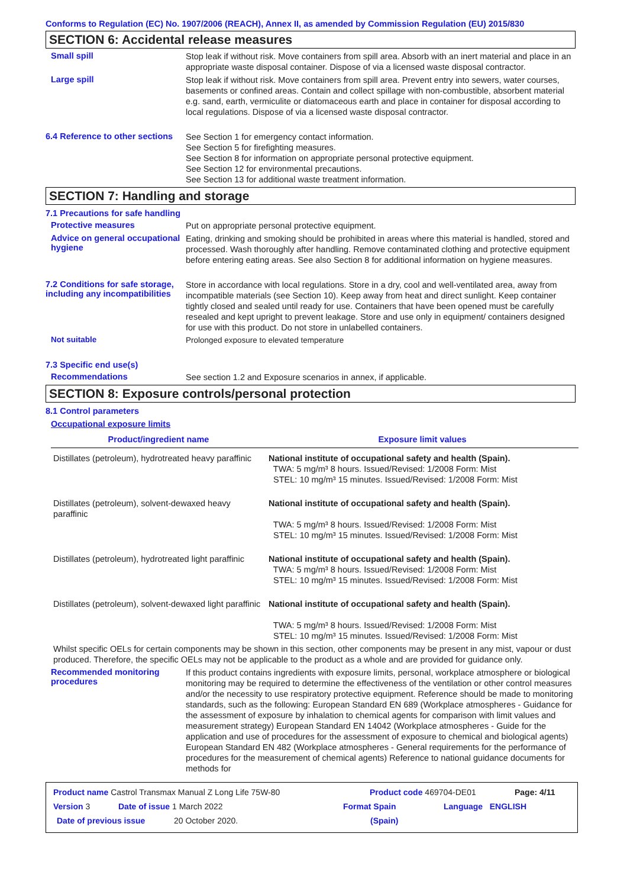Conforms to Regulation (EC) No. 1907/2006 (REACH), Annex II, as amended by Commission Regulation (EU) 2015/830
SECTION 6: Accidental release measures
Small spill
Stop leak if without risk. Move containers from spill area. Absorb with an inert material and place in an appropriate waste disposal container. Dispose of via a licensed waste disposal contractor.
Large spill
Stop leak if without risk. Move containers from spill area. Prevent entry into sewers, water courses, basements or confined areas. Contain and collect spillage with non-combustible, absorbent material e.g. sand, earth, vermiculite or diatomaceous earth and place in container for disposal according to local regulations. Dispose of via a licensed waste disposal contractor.
6.4 Reference to other sections
See Section 1 for emergency contact information.
See Section 5 for firefighting measures.
See Section 8 for information on appropriate personal protective equipment.
See Section 12 for environmental precautions.
See Section 13 for additional waste treatment information.
SECTION 7: Handling and storage
7.1 Precautions for safe handling
Protective measures
Put on appropriate personal protective equipment.
Advice on general occupational hygiene
Eating, drinking and smoking should be prohibited in areas where this material is handled, stored and processed. Wash thoroughly after handling. Remove contaminated clothing and protective equipment before entering eating areas. See also Section 8 for additional information on hygiene measures.
7.2 Conditions for safe storage, including any incompatibilities
Store in accordance with local regulations. Store in a dry, cool and well-ventilated area, away from incompatible materials (see Section 10). Keep away from heat and direct sunlight. Keep container tightly closed and sealed until ready for use. Containers that have been opened must be carefully resealed and kept upright to prevent leakage. Store and use only in equipment/ containers designed for use with this product. Do not store in unlabelled containers.
Not suitable
Prolonged exposure to elevated temperature
7.3 Specific end use(s)
Recommendations
See section 1.2 and Exposure scenarios in annex, if applicable.
SECTION 8: Exposure controls/personal protection
8.1 Control parameters
Occupational exposure limits
| Product/ingredient name | Exposure limit values |
| --- | --- |
| Distillates (petroleum), hydrotreated heavy paraffinic | National institute of occupational safety and health (Spain). TWA: 5 mg/m³ 8 hours. Issued/Revised: 1/2008 Form: Mist STEL: 10 mg/m³ 15 minutes. Issued/Revised: 1/2008 Form: Mist |
| Distillates (petroleum), solvent-dewaxed heavy paraffinic | National institute of occupational safety and health (Spain). TWA: 5 mg/m³ 8 hours. Issued/Revised: 1/2008 Form: Mist STEL: 10 mg/m³ 15 minutes. Issued/Revised: 1/2008 Form: Mist |
| Distillates (petroleum), hydrotreated light paraffinic | National institute of occupational safety and health (Spain). TWA: 5 mg/m³ 8 hours. Issued/Revised: 1/2008 Form: Mist STEL: 10 mg/m³ 15 minutes. Issued/Revised: 1/2008 Form: Mist |
| Distillates (petroleum), solvent-dewaxed light paraffinic | National institute of occupational safety and health (Spain). TWA: 5 mg/m³ 8 hours. Issued/Revised: 1/2008 Form: Mist STEL: 10 mg/m³ 15 minutes. Issued/Revised: 1/2008 Form: Mist |
Whilst specific OELs for certain components may be shown in this section, other components may be present in any mist, vapour or dust produced. Therefore, the specific OELs may not be applicable to the product as a whole and are provided for guidance only.
Recommended monitoring procedures
If this product contains ingredients with exposure limits, personal, workplace atmosphere or biological monitoring may be required to determine the effectiveness of the ventilation or other control measures and/or the necessity to use respiratory protective equipment. Reference should be made to monitoring standards, such as the following: European Standard EN 689 (Workplace atmospheres - Guidance for the assessment of exposure by inhalation to chemical agents for comparison with limit values and measurement strategy) European Standard EN 14042 (Workplace atmospheres - Guide for the application and use of procedures for the assessment of exposure to chemical and biological agents) European Standard EN 482 (Workplace atmospheres - General requirements for the performance of procedures for the measurement of chemical agents) Reference to national guidance documents for methods for
Product name Castrol Transmax Manual Z Long Life 75W-80 Product code 469704-DE01 Page: 4/11
Version 3 Date of issue 1 March 2022 Format Spain Language ENGLISH
Date of previous issue 20 October 2020. (Spain)